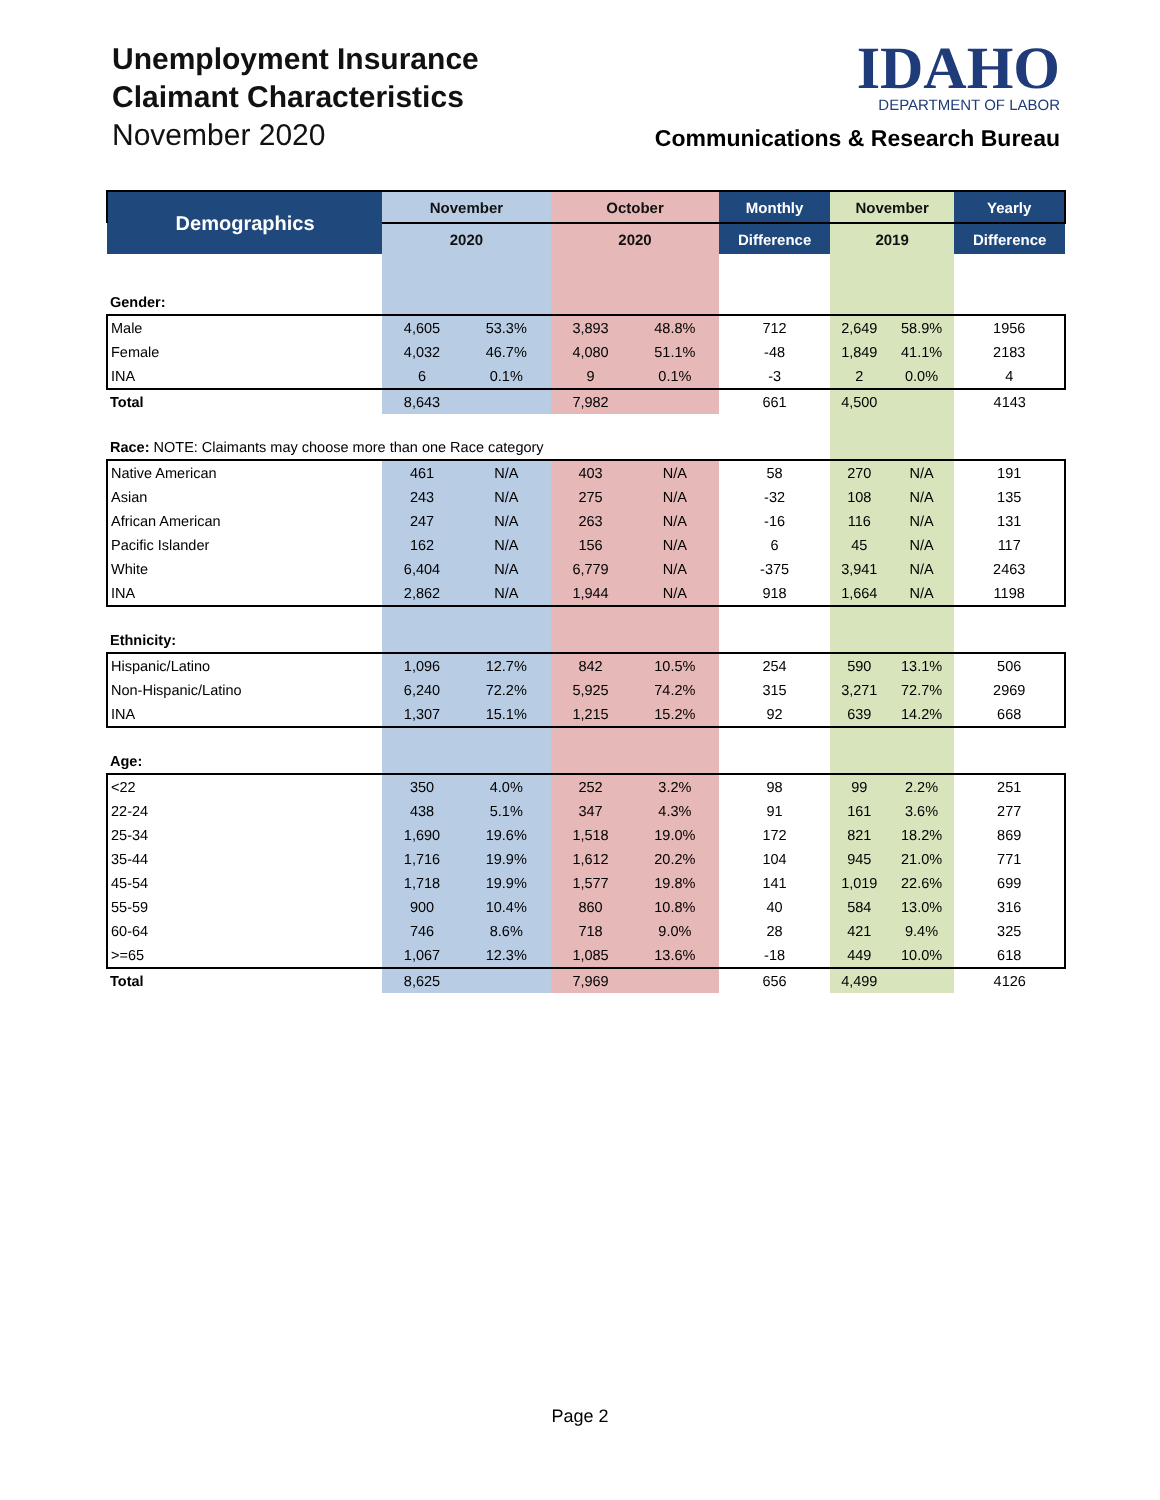Unemployment Insurance
Claimant Characteristics
November 2020
IDAHO
DEPARTMENT OF LABOR
Communications & Research Bureau
| Demographics | November | | October | | Monthly | November | | Yearly |
| --- | --- | --- | --- | --- | --- | --- | --- | --- |
| | 2020 | | 2020 | | Difference | 2019 | | Difference |
| Gender: | | | | | | | | |
| Male | 4,605 | 53.3% | 3,893 | 48.8% | 712 | 2,649 | 58.9% | 1956 |
| Female | 4,032 | 46.7% | 4,080 | 51.1% | -48 | 1,849 | 41.1% | 2183 |
| INA | 6 | 0.1% | 9 | 0.1% | -3 | 2 | 0.0% | 4 |
| Total | 8,643 | | 7,982 | | 661 | 4,500 | | 4143 |
| Race: NOTE: Claimants may choose more than one Race category | | | | | | | | |
| Native American | 461 | N/A | 403 | N/A | 58 | 270 | N/A | 191 |
| Asian | 243 | N/A | 275 | N/A | -32 | 108 | N/A | 135 |
| African American | 247 | N/A | 263 | N/A | -16 | 116 | N/A | 131 |
| Pacific Islander | 162 | N/A | 156 | N/A | 6 | 45 | N/A | 117 |
| White | 6,404 | N/A | 6,779 | N/A | -375 | 3,941 | N/A | 2463 |
| INA | 2,862 | N/A | 1,944 | N/A | 918 | 1,664 | N/A | 1198 |
| Ethnicity: | | | | | | | | |
| Hispanic/Latino | 1,096 | 12.7% | 842 | 10.5% | 254 | 590 | 13.1% | 506 |
| Non-Hispanic/Latino | 6,240 | 72.2% | 5,925 | 74.2% | 315 | 3,271 | 72.7% | 2969 |
| INA | 1,307 | 15.1% | 1,215 | 15.2% | 92 | 639 | 14.2% | 668 |
| Age: | | | | | | | | |
| <22 | 350 | 4.0% | 252 | 3.2% | 98 | 99 | 2.2% | 251 |
| 22-24 | 438 | 5.1% | 347 | 4.3% | 91 | 161 | 3.6% | 277 |
| 25-34 | 1,690 | 19.6% | 1,518 | 19.0% | 172 | 821 | 18.2% | 869 |
| 35-44 | 1,716 | 19.9% | 1,612 | 20.2% | 104 | 945 | 21.0% | 771 |
| 45-54 | 1,718 | 19.9% | 1,577 | 19.8% | 141 | 1,019 | 22.6% | 699 |
| 55-59 | 900 | 10.4% | 860 | 10.8% | 40 | 584 | 13.0% | 316 |
| 60-64 | 746 | 8.6% | 718 | 9.0% | 28 | 421 | 9.4% | 325 |
| >=65 | 1,067 | 12.3% | 1,085 | 13.6% | -18 | 449 | 10.0% | 618 |
| Total | 8,625 | | 7,969 | | 656 | 4,499 | | 4126 |
Page 2